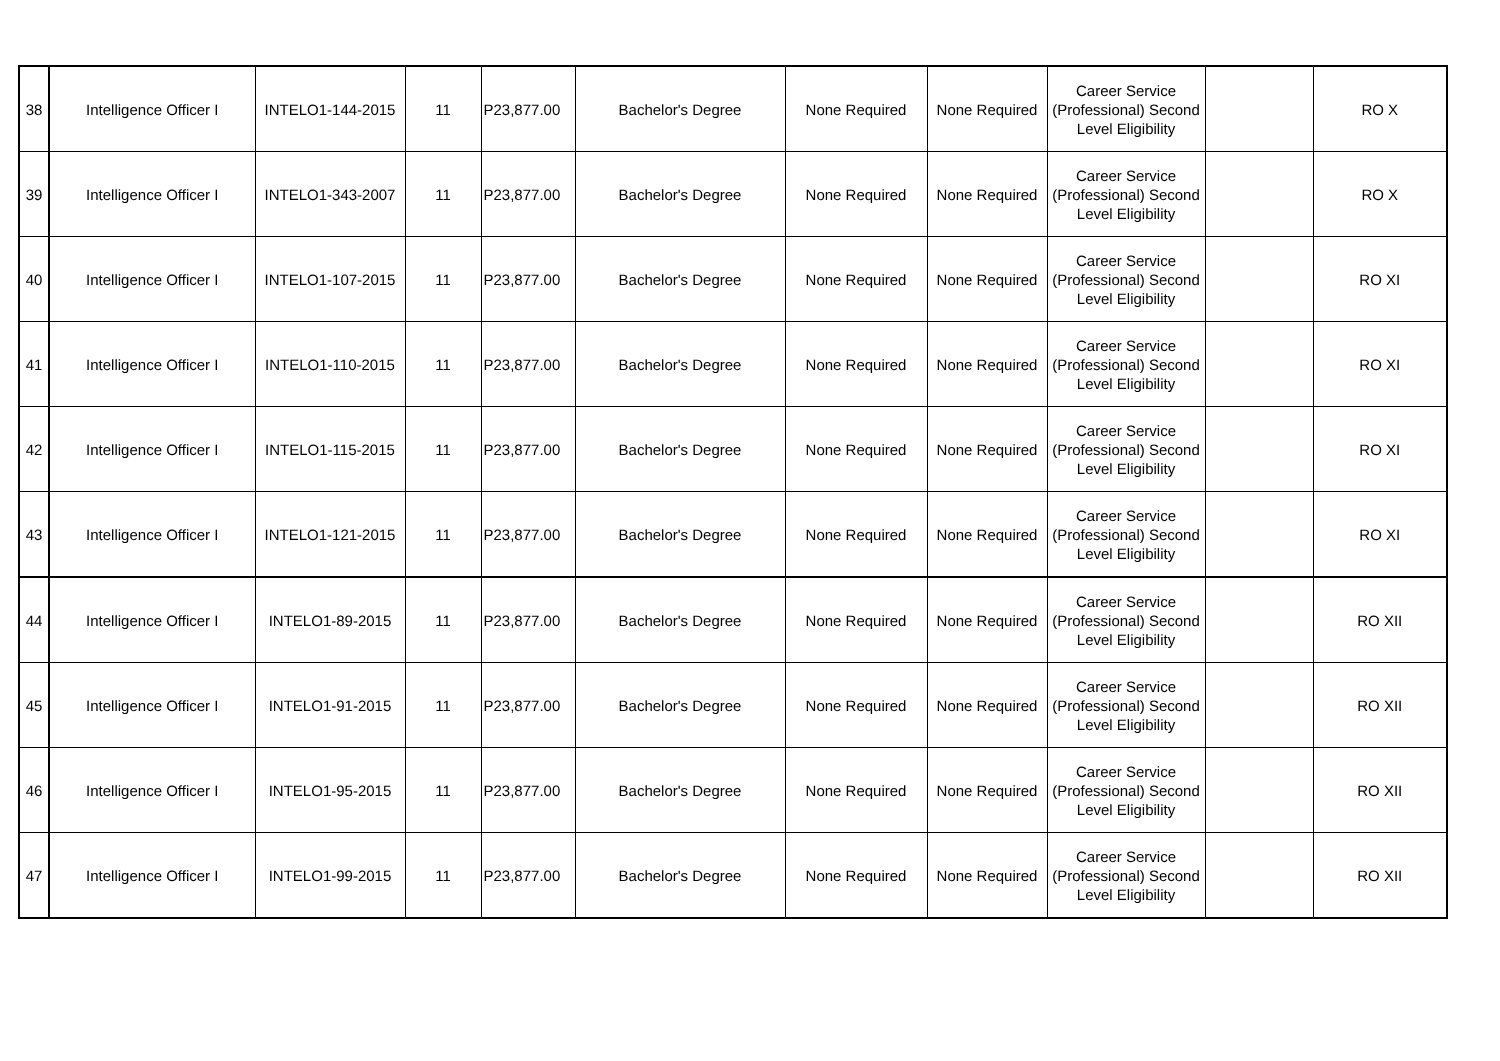| 38 | Intelligence Officer I | INTELO1-144-2015 | 11 | P23,877.00 | Bachelor's Degree | None Required | None Required | Career Service (Professional) Second Level Eligibility | | RO X |
| 39 | Intelligence Officer I | INTELO1-343-2007 | 11 | P23,877.00 | Bachelor's Degree | None Required | None Required | Career Service (Professional) Second Level Eligibility | | RO X |
| 40 | Intelligence Officer I | INTELO1-107-2015 | 11 | P23,877.00 | Bachelor's Degree | None Required | None Required | Career Service (Professional) Second Level Eligibility | | RO XI |
| 41 | Intelligence Officer I | INTELO1-110-2015 | 11 | P23,877.00 | Bachelor's Degree | None Required | None Required | Career Service (Professional) Second Level Eligibility | | RO XI |
| 42 | Intelligence Officer I | INTELO1-115-2015 | 11 | P23,877.00 | Bachelor's Degree | None Required | None Required | Career Service (Professional) Second Level Eligibility | | RO XI |
| 43 | Intelligence Officer I | INTELO1-121-2015 | 11 | P23,877.00 | Bachelor's Degree | None Required | None Required | Career Service (Professional) Second Level Eligibility | | RO XI |
| 44 | Intelligence Officer I | INTELO1-89-2015 | 11 | P23,877.00 | Bachelor's Degree | None Required | None Required | Career Service (Professional) Second Level Eligibility | | RO XII |
| 45 | Intelligence Officer I | INTELO1-91-2015 | 11 | P23,877.00 | Bachelor's Degree | None Required | None Required | Career Service (Professional) Second Level Eligibility | | RO XII |
| 46 | Intelligence Officer I | INTELO1-95-2015 | 11 | P23,877.00 | Bachelor's Degree | None Required | None Required | Career Service (Professional) Second Level Eligibility | | RO XII |
| 47 | Intelligence Officer I | INTELO1-99-2015 | 11 | P23,877.00 | Bachelor's Degree | None Required | None Required | Career Service (Professional) Second Level Eligibility | | RO XII |